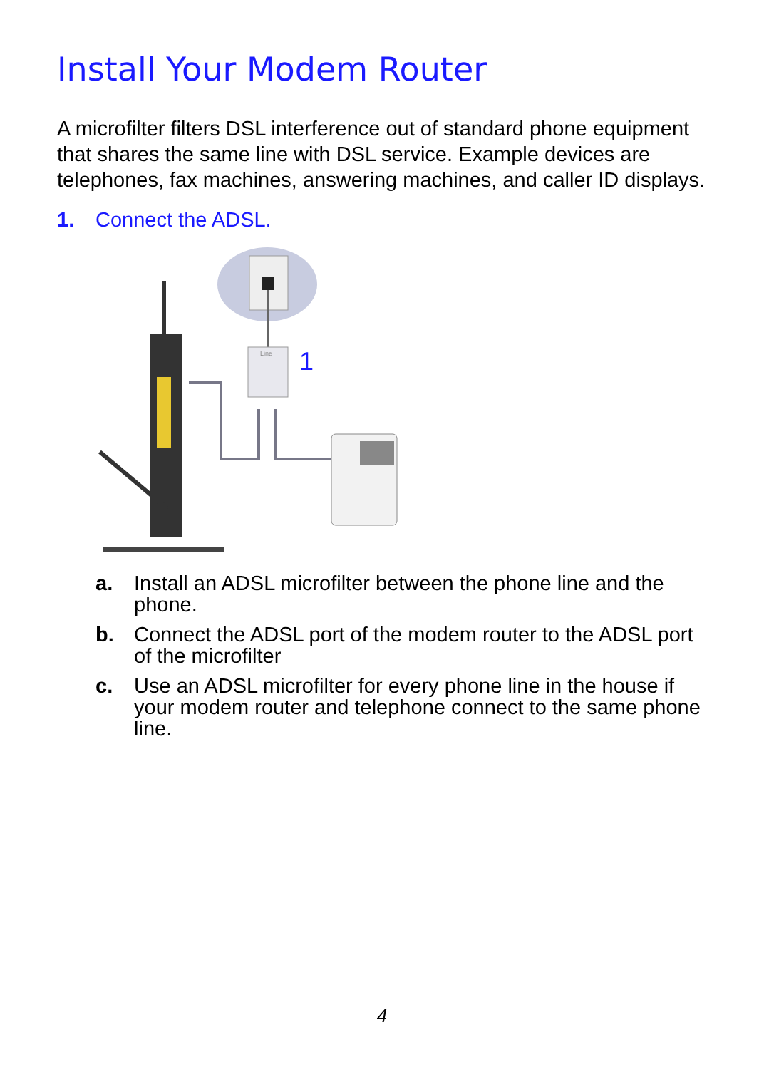Install Your Modem Router
A microfilter filters DSL interference out of standard phone equipment that shares the same line with DSL service. Example devices are telephones, fax machines, answering machines, and caller ID displays.
1. Connect the ADSL.
Line
1
a. Install an ADSL microfilter between the phone line and the phone.
b. Connect the ADSL port of the modem router to the ADSL port of the microfilter
c. Use an ADSL microfilter for every phone line in the house if your modem router and telephone connect to the same phone line.
4